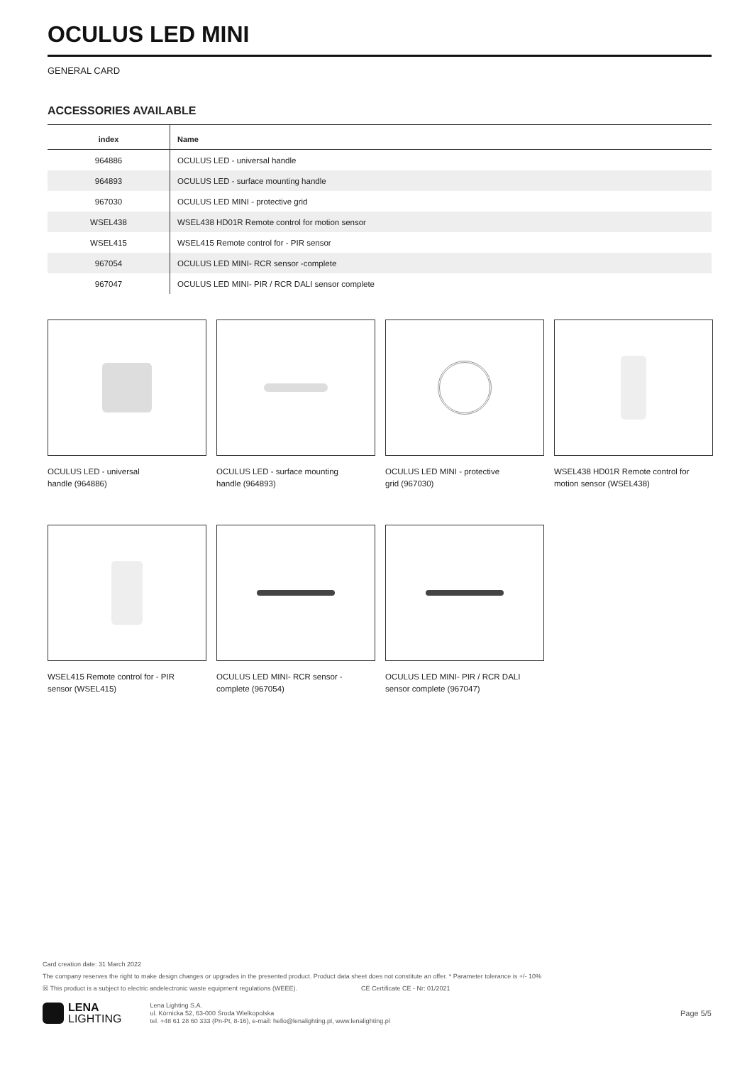OCULUS LED MINI
GENERAL CARD
ACCESSORIES AVAILABLE
| index | Name |
| --- | --- |
| 964886 | OCULUS LED - universal handle |
| 964893 | OCULUS LED - surface mounting handle |
| 967030 | OCULUS LED MINI - protective grid |
| WSEL438 | WSEL438 HD01R Remote control for motion sensor |
| WSEL415 | WSEL415 Remote control for - PIR sensor |
| 967054 | OCULUS LED MINI- RCR sensor -complete |
| 967047 | OCULUS LED MINI- PIR / RCR DALI sensor complete |
OCULUS LED - universal
handle (964886)
OCULUS LED - surface mounting
handle (964893)
OCULUS LED MINI - protective
grid (967030)
WSEL438 HD01R Remote control for
motion sensor (WSEL438)
WSEL415 Remote control for - PIR
sensor (WSEL415)
OCULUS LED MINI- RCR sensor -
complete (967054)
OCULUS LED MINI- PIR / RCR DALI
sensor complete (967047)
Card creation date: 31 March 2022
The company reserves the right to make design changes or upgrades in the presented product. Product data sheet does not constitute an offer. * Parameter tolerance is +/- 10%
☒ This product is a subject to electric andelectronic waste equipment regulations (WEEE). CE Certificate CE - Nr: 01/2021
LENA
LIGHTING Lena Lighting S.A.
ul. Kórnicka 52, 63-000 Środa Wielkopolska
tel. +48 61 28 60 333 (Pn-Pt, 8-16), e-mail: hello@lenalighting.pl, www.lenalighting.pl Page 5/5